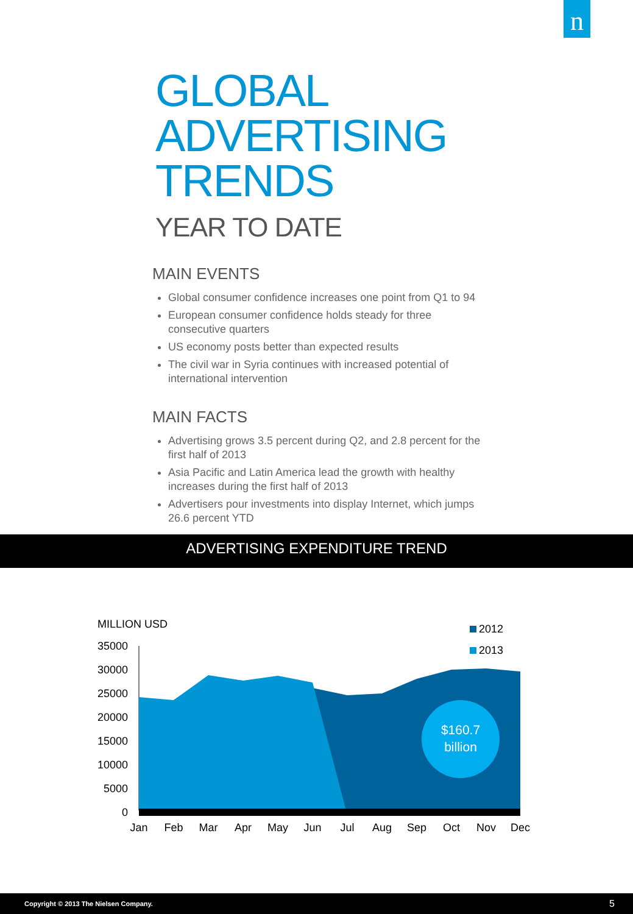n
GLOBAL
ADVERTISING
TRENDS
YEAR TO DATE
MAIN EVENTS
Global consumer confidence increases one point from Q1 to 94
European consumer confidence holds steady for three consecutive quarters
US economy posts better than expected results
The civil war in Syria continues with increased potential of international intervention
MAIN FACTS
Advertising grows 3.5 percent during Q2, and 2.8 percent for the first half of 2013
Asia Pacific and Latin America lead the growth with healthy increases during the first half of 2013
Advertisers pour investments into display Internet, which jumps 26.6 percent YTD
ADVERTISING EXPENDITURE TREND
MILLION USD
35000
30000
25000
20000
15000
10000
5000
0
$160.7
billion
2012
2013
Jan
Feb
Mar
Apr
May
Jun
Jul
Aug
Sep
Oct
Nov
Dec
Copyright © 2013 The Nielsen Company. 5